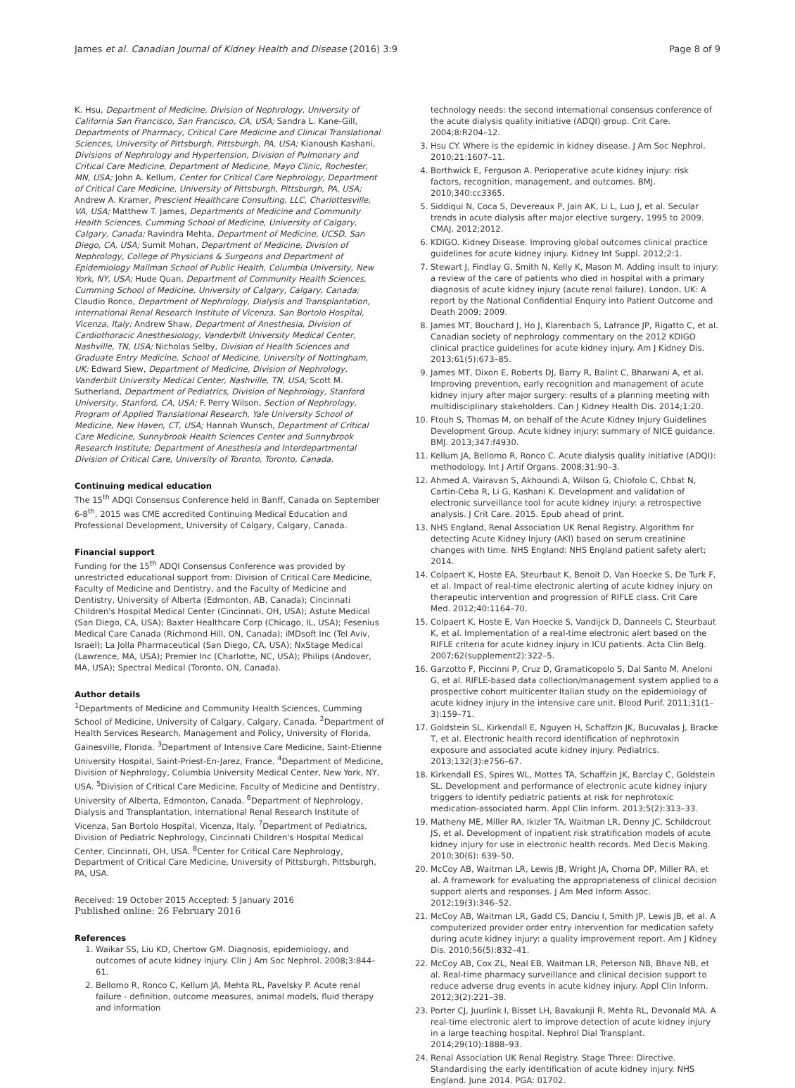James et al. Canadian Journal of Kidney Health and Disease (2016) 3:9 Page 8 of 9
K. Hsu, Department of Medicine, Division of Nephrology, University of California San Francisco, San Francisco, CA, USA; Sandra L. Kane-Gill, Departments of Pharmacy, Critical Care Medicine and Clinical Translational Sciences, University of Pittsburgh, Pittsburgh, PA, USA; Kianoush Kashani, Divisions of Nephrology and Hypertension, Division of Pulmonary and Critical Care Medicine, Department of Medicine, Mayo Clinic, Rochester, MN, USA; John A. Kellum, Center for Critical Care Nephrology, Department of Critical Care Medicine, University of Pittsburgh, Pittsburgh, PA, USA; Andrew A. Kramer, Prescient Healthcare Consulting, LLC, Charlottesville, VA, USA; Matthew T. James, Departments of Medicine and Community Health Sciences, Cumming School of Medicine, University of Calgary, Calgary, Canada; Ravindra Mehta, Department of Medicine, UCSD, San Diego, CA, USA; Sumit Mohan, Department of Medicine, Division of Nephrology, College of Physicians & Surgeons and Department of Epidemiology Mailman School of Public Health, Columbia University, New York, NY, USA; Hude Quan, Department of Community Health Sciences, Cumming School of Medicine, University of Calgary, Calgary, Canada; Claudio Ronco, Department of Nephrology, Dialysis and Transplantation, International Renal Research Institute of Vicenza, San Bortolo Hospital, Vicenza, Italy; Andrew Shaw, Department of Anesthesia, Division of Cardiothoracic Anesthesiology, Vanderbilt University Medical Center, Nashville, TN, USA; Nicholas Selby, Division of Health Sciences and Graduate Entry Medicine, School of Medicine, University of Nottingham, UK; Edward Siew, Department of Medicine, Division of Nephrology, Vanderbilt University Medical Center, Nashville, TN, USA; Scott M. Sutherland, Department of Pediatrics, Division of Nephrology, Stanford University, Stanford, CA, USA; F. Perry Wilson, Section of Nephrology, Program of Applied Translational Research, Yale University School of Medicine, New Haven, CT, USA; Hannah Wunsch, Department of Critical Care Medicine, Sunnybrook Health Sciences Center and Sunnybrook Research Institute; Department of Anesthesia and Interdepartmental Division of Critical Care, University of Toronto, Toronto, Canada.
Continuing medical education
The 15<sup>th</sup> ADQI Consensus Conference held in Banff, Canada on September 6-8<sup>th</sup>, 2015 was CME accredited Continuing Medical Education and Professional Development, University of Calgary, Calgary, Canada.
Financial support
Funding for the 15<sup>th</sup> ADQI Consensus Conference was provided by unrestricted educational support from: Division of Critical Care Medicine, Faculty of Medicine and Dentistry, and the Faculty of Medicine and Dentistry, University of Alberta (Edmonton, AB, Canada); Cincinnati Children's Hospital Medical Center (Cincinnati, OH, USA); Astute Medical (San Diego, CA, USA); Baxter Healthcare Corp (Chicago, IL, USA); Fesenius Medical Care Canada (Richmond Hill, ON, Canada); iMDsoft Inc (Tel Aviv, Israel); La Jolla Pharmaceutical (San Diego, CA, USA); NxStage Medical (Lawrence, MA, USA); Premier Inc (Charlotte, NC, USA); Philips (Andover, MA, USA); Spectral Medical (Toronto, ON, Canada).
Author details
<sup>1</sup> Departments of Medicine and Community Health Sciences, Cumming School of Medicine, University of Calgary, Calgary, Canada. <sup>2</sup>Department of Health Services Research, Management and Policy, University of Florida, Gainesville, Florida. <sup>3</sup>Department of Intensive Care Medicine, Saint-Etienne University Hospital, Saint-Priest-En-Jarez, France. <sup>4</sup>Department of Medicine, Division of Nephrology, Columbia University Medical Center, New York, NY, USA. <sup>5</sup>Division of Critical Care Medicine, Faculty of Medicine and Dentistry, University of Alberta, Edmonton, Canada. <sup>6</sup>Department of Nephrology, Dialysis and Transplantation, International Renal Research Institute of Vicenza, San Bortolo Hospital, Vicenza, Italy. <sup>7</sup>Department of Pediatrics, Division of Pediatric Nephrology, Cincinnati Children's Hospital Medical Center, Cincinnati, OH, USA. <sup>8</sup>Center for Critical Care Nephrology, Department of Critical Care Medicine, University of Pittsburgh, Pittsburgh, PA, USA.
Received: 19 October 2015 Accepted: 5 January 2016
Published online: 26 February 2016
References
1. Waikar SS, Liu KD, Chertow GM. Diagnosis, epidemiology, and outcomes of acute kidney injury. Clin J Am Soc Nephrol. 2008;3:844–61.
2. Bellomo R, Ronco C, Kellum JA, Mehta RL, Pavelsky P. Acute renal failure - definition, outcome measures, animal models, fluid therapy and information
technology needs: the second international consensus conference of the acute dialysis quality initiative (ADQI) group. Crit Care. 2004;8:R204–12.
3. Hsu CY. Where is the epidemic in kidney disease. J Am Soc Nephrol. 2010;21:1607–11.
4. Borthwick E, Ferguson A. Perioperative acute kidney injury: risk factors, recognition, management, and outcomes. BMJ. 2010;340:cc3365.
5. Siddiqui N, Coca S, Devereaux P, Jain AK, Li L, Luo J, et al. Secular trends in acute dialysis after major elective surgery, 1995 to 2009. CMAJ. 2012;2012.
6. KDIGO. Kidney Disease. Improving global outcomes clinical practice guidelines for acute kidney injury. Kidney Int Suppl. 2012;2:1.
7. Stewart J, Findlay G, Smith N, Kelly K, Mason M. Adding insult to injury: a review of the care of patients who died in hospital with a primary diagnosis of acute kidney injury (acute renal failure). London, UK: A report by the National Confidential Enquiry into Patient Outcome and Death 2009; 2009.
8. James MT, Bouchard J, Ho J, Klarenbach S, Lafrance JP, Rigatto C, et al. Canadian society of nephrology commentary on the 2012 KDIGO clinical practice guidelines for acute kidney injury. Am J Kidney Dis. 2013;61(5):673–85.
9. James MT, Dixon E, Roberts DJ, Barry R, Balint C, Bharwani A, et al. Improving prevention, early recognition and management of acute kidney injury after major surgery: results of a planning meeting with multidisciplinary stakeholders. Can J Kidney Health Dis. 2014;1:20.
10. Ftouh S, Thomas M, on behalf of the Acute Kidney Injury Guidelines Development Group. Acute kidney injury: summary of NICE guidance. BMJ. 2013;347:f4930.
11. Kellum JA, Bellomo R, Ronco C. Acute dialysis quality initiative (ADQI): methodology. Int J Artif Organs. 2008;31:90–3.
12. Ahmed A, Vairavan S, Akhoundi A, Wilson G, Chiofolo C, Chbat N, Cartin-Ceba R, Li G, Kashani K. Development and validation of electronic surveillance tool for acute kidney injury: a retrospective analysis. J Crit Care. 2015. Epub ahead of print.
13. NHS England, Renal Association UK Renal Registry. Algorithm for detecting Acute Kidney Injury (AKI) based on serum creatinine changes with time. NHS England: NHS England patient safety alert; 2014.
14. Colpaert K, Hoste EA, Steurbaut K, Benoit D, Van Hoecke S, De Turk F, et al. Impact of real-time electronic alerting of acute kidney injury on therapeutic intervention and progression of RIFLE class. Crit Care Med. 2012;40:1164–70.
15. Colpaert K, Hoste E, Van Hoecke S, Vandijck D, Danneels C, Steurbaut K, et al. Implementation of a real-time electronic alert based on the RIFLE criteria for acute kidney injury in ICU patients. Acta Clin Belg. 2007;62(supplement2):322–5.
16. Garzotto F, Piccinni P, Cruz D, Gramaticopolo S, Dal Santo M, Aneloni G, et al. RIFLE-based data collection/management system applied to a prospective cohort multicenter Italian study on the epidemiology of acute kidney injury in the intensive care unit. Blood Purif. 2011;31(1–3):159–71.
17. Goldstein SL, Kirkendall E, Nguyen H, Schaffzin JK, Bucuvalas J, Bracke T, et al. Electronic health record identification of nephrotoxin exposure and associated acute kidney injury. Pediatrics. 2013;132(3):e756–67.
18. Kirkendall ES, Spires WL, Mottes TA, Schaffzin JK, Barclay C, Goldstein SL. Development and performance of electronic acute kidney injury triggers to identify pediatric patients at risk for nephrotoxic medication-associated harm. Appl Clin Inform. 2013;5(2):313–33.
19. Matheny ME, Miller RA, Ikizler TA, Waitman LR, Denny JC, Schildcrout JS, et al. Development of inpatient risk stratification models of acute kidney injury for use in electronic health records. Med Decis Making. 2010;30(6): 639–50.
20. McCoy AB, Waitman LR, Lewis JB, Wright JA, Choma DP, Miller RA, et al. A framework for evaluating the appropriateness of clinical decision support alerts and responses. J Am Med Inform Assoc. 2012;19(3):346–52.
21. McCoy AB, Waitman LR, Gadd CS, Danciu I, Smith JP, Lewis JB, et al. A computerized provider order entry intervention for medication safety during acute kidney injury: a quality improvement report. Am J Kidney Dis. 2010;56(5):832–41.
22. McCoy AB, Cox ZL, Neal EB, Waitman LR, Peterson NB, Bhave NB, et al. Real-time pharmacy surveillance and clinical decision support to reduce adverse drug events in acute kidney injury. Appl Clin Inform. 2012;3(2):221–38.
23. Porter CJ, Juurlink I, Bisset LH, Bavakunji R, Mehta RL, Devonald MA. A real-time electronic alert to improve detection of acute kidney injury in a large teaching hospital. Nephrol Dial Transplant. 2014;29(10):1888–93.
24. Renal Association UK Renal Registry. Stage Three: Directive. Standardising the early identification of acute kidney injury. NHS England. June 2014. PGA: 01702.